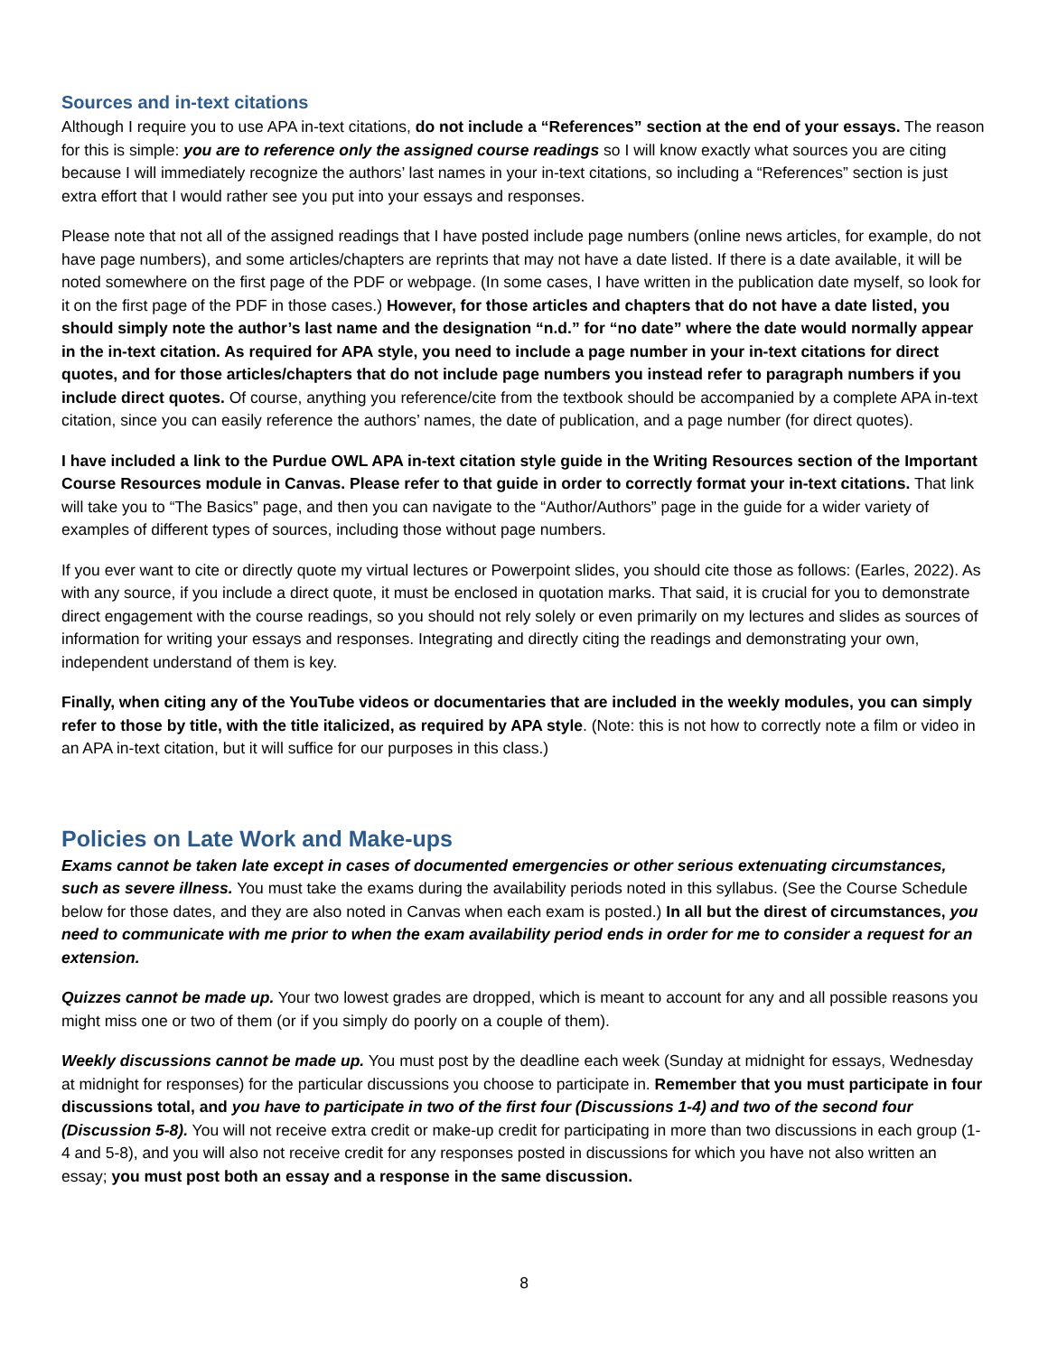Sources and in-text citations
Although I require you to use APA in-text citations, do not include a “References” section at the end of your essays. The reason for this is simple: you are to reference only the assigned course readings so I will know exactly what sources you are citing because I will immediately recognize the authors’ last names in your in-text citations, so including a “References” section is just extra effort that I would rather see you put into your essays and responses.
Please note that not all of the assigned readings that I have posted include page numbers (online news articles, for example, do not have page numbers), and some articles/chapters are reprints that may not have a date listed. If there is a date available, it will be noted somewhere on the first page of the PDF or webpage. (In some cases, I have written in the publication date myself, so look for it on the first page of the PDF in those cases.) However, for those articles and chapters that do not have a date listed, you should simply note the author’s last name and the designation “n.d.” for “no date” where the date would normally appear in the in-text citation. As required for APA style, you need to include a page number in your in-text citations for direct quotes, and for those articles/chapters that do not include page numbers you instead refer to paragraph numbers if you include direct quotes. Of course, anything you reference/cite from the textbook should be accompanied by a complete APA in-text citation, since you can easily reference the authors’ names, the date of publication, and a page number (for direct quotes).
I have included a link to the Purdue OWL APA in-text citation style guide in the Writing Resources section of the Important Course Resources module in Canvas. Please refer to that guide in order to correctly format your in-text citations. That link will take you to “The Basics” page, and then you can navigate to the “Author/Authors” page in the guide for a wider variety of examples of different types of sources, including those without page numbers.
If you ever want to cite or directly quote my virtual lectures or Powerpoint slides, you should cite those as follows: (Earles, 2022). As with any source, if you include a direct quote, it must be enclosed in quotation marks. That said, it is crucial for you to demonstrate direct engagement with the course readings, so you should not rely solely or even primarily on my lectures and slides as sources of information for writing your essays and responses. Integrating and directly citing the readings and demonstrating your own, independent understand of them is key.
Finally, when citing any of the YouTube videos or documentaries that are included in the weekly modules, you can simply refer to those by title, with the title italicized, as required by APA style. (Note: this is not how to correctly note a film or video in an APA in-text citation, but it will suffice for our purposes in this class.)
Policies on Late Work and Make-ups
Exams cannot be taken late except in cases of documented emergencies or other serious extenuating circumstances, such as severe illness. You must take the exams during the availability periods noted in this syllabus. (See the Course Schedule below for those dates, and they are also noted in Canvas when each exam is posted.) In all but the direst of circumstances, you need to communicate with me prior to when the exam availability period ends in order for me to consider a request for an extension.
Quizzes cannot be made up. Your two lowest grades are dropped, which is meant to account for any and all possible reasons you might miss one or two of them (or if you simply do poorly on a couple of them).
Weekly discussions cannot be made up. You must post by the deadline each week (Sunday at midnight for essays, Wednesday at midnight for responses) for the particular discussions you choose to participate in. Remember that you must participate in four discussions total, and you have to participate in two of the first four (Discussions 1-4) and two of the second four (Discussion 5-8). You will not receive extra credit or make-up credit for participating in more than two discussions in each group (1-4 and 5-8), and you will also not receive credit for any responses posted in discussions for which you have not also written an essay; you must post both an essay and a response in the same discussion.
8